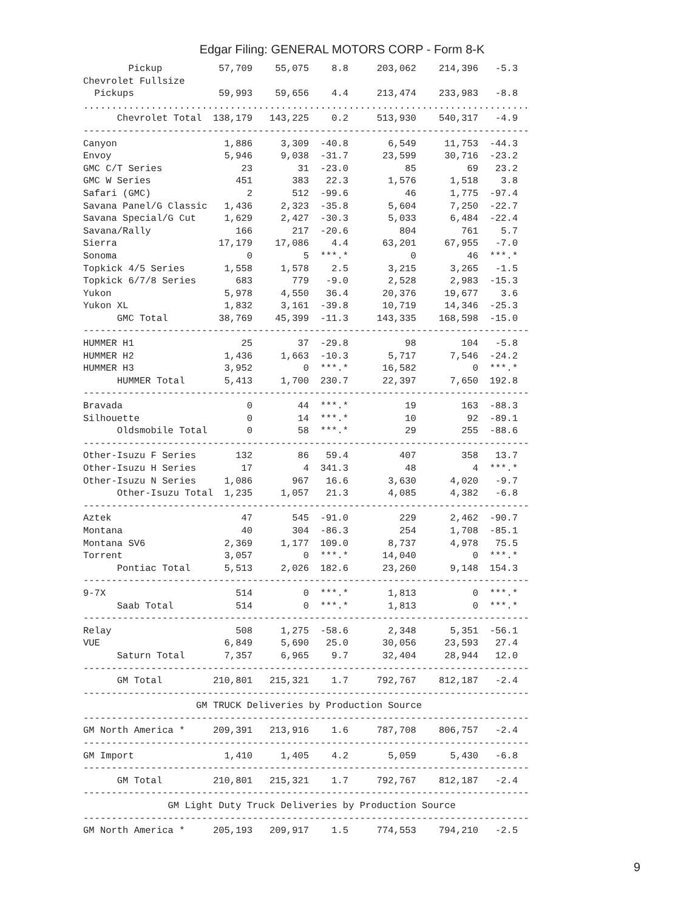Edgar Filing: GENERAL MOTORS CORP - Form 8-K
        Pickup          57,709    55,075    8.8     203,062    214,396   -5.3
Chevrolet Fullsize
  Pickups               59,993    59,656    4.4     213,474    233,983   -8.8
...............................................................................
      Chevrolet Total  138,179   143,225    0.2     513,930    540,317   -4.9
-------------------------------------------------------------------------------
Canyon                   1,886     3,309  -40.8       6,549     11,753  -44.3
Envoy                    5,946     9,038  -31.7      23,599     30,716  -23.2
GMC C/T Series              23        31  -23.0          85         69   23.2
GMC W Series               451       383   22.3       1,576      1,518    3.8
Safari (GMC)                 2       512  -99.6          46      1,775  -97.4
Savana Panel/G Classic   1,436     2,323  -35.8       5,604      7,250  -22.7
Savana Special/G Cut     1,629     2,427  -30.3       5,033      6,484  -22.4
Savana/Rally               166       217  -20.6         804        761    5.7
Sierra                  17,179    17,086    4.4      63,201     67,955   -7.0
Sonoma                       0         5  ***.*           0         46  ***.*
Topkick 4/5 Series       1,558     1,578    2.5       3,215      3,265   -1.5
Topkick 6/7/8 Series       683       779   -9.0       2,528      2,983  -15.3
Yukon                    5,978     4,550   36.4      20,376     19,677    3.6
Yukon XL                 1,832     3,161  -39.8      10,719     14,346  -25.3
      GMC Total         38,769    45,399  -11.3     143,335    168,598  -15.0
-------------------------------------------------------------------------------
HUMMER H1                   25        37  -29.8          98        104   -5.8
HUMMER H2                1,436     1,663  -10.3       5,717      7,546  -24.2
HUMMER H3                3,952         0  ***.*      16,582          0  ***.*
      HUMMER Total       5,413     1,700  230.7      22,397      7,650  192.8
-------------------------------------------------------------------------------
Bravada                      0        44  ***.*          19        163  -88.3
Silhouette                   0        14  ***.*          10         92  -89.1
      Oldsmobile Total       0        58  ***.*          29        255  -88.6
-------------------------------------------------------------------------------
Other-Isuzu F Series       132        86   59.4         407        358   13.7
Other-Isuzu H Series        17         4  341.3          48          4  ***.*
Other-Isuzu N Series     1,086       967   16.6       3,630      4,020   -9.7
      Other-Isuzu Total  1,235     1,057   21.3       4,085      4,382   -6.8
-------------------------------------------------------------------------------
Aztek                       47       545  -91.0         229      2,462  -90.7
Montana                     40       304  -86.3         254      1,708  -85.1
Montana SV6              2,369     1,177  109.0       8,737      4,978   75.5
Torrent                  3,057         0  ***.*      14,040          0  ***.*
      Pontiac Total      5,513     2,026  182.6      23,260      9,148  154.3
-------------------------------------------------------------------------------
9-7X                       514         0  ***.*       1,813          0  ***.*
      Saab Total           514         0  ***.*       1,813          0  ***.*
-------------------------------------------------------------------------------
Relay                      508     1,275  -58.6       2,348      5,351  -56.1
VUE                      6,849     5,690   25.0      30,056     23,593   27.4
      Saturn Total       7,357     6,965    9.7      32,404     28,944   12.0
-------------------------------------------------------------------------------
      GM Total         210,801   215,321    1.7     792,767    812,187   -2.4
-------------------------------------------------------------------------------
                    GM TRUCK Deliveries by Production Source
-------------------------------------------------------------------------------
GM North America *     209,391   213,916    1.6     787,708    806,757   -2.4
-------------------------------------------------------------------------------
GM Import                1,410     1,405    4.2       5,059      5,430   -6.8
-------------------------------------------------------------------------------
      GM Total         210,801   215,321    1.7     792,767    812,187   -2.4
-------------------------------------------------------------------------------
               GM Light Duty Truck Deliveries by Production Source
-------------------------------------------------------------------------------
GM North America *     205,193   209,917    1.5     774,553    794,210   -2.5
9